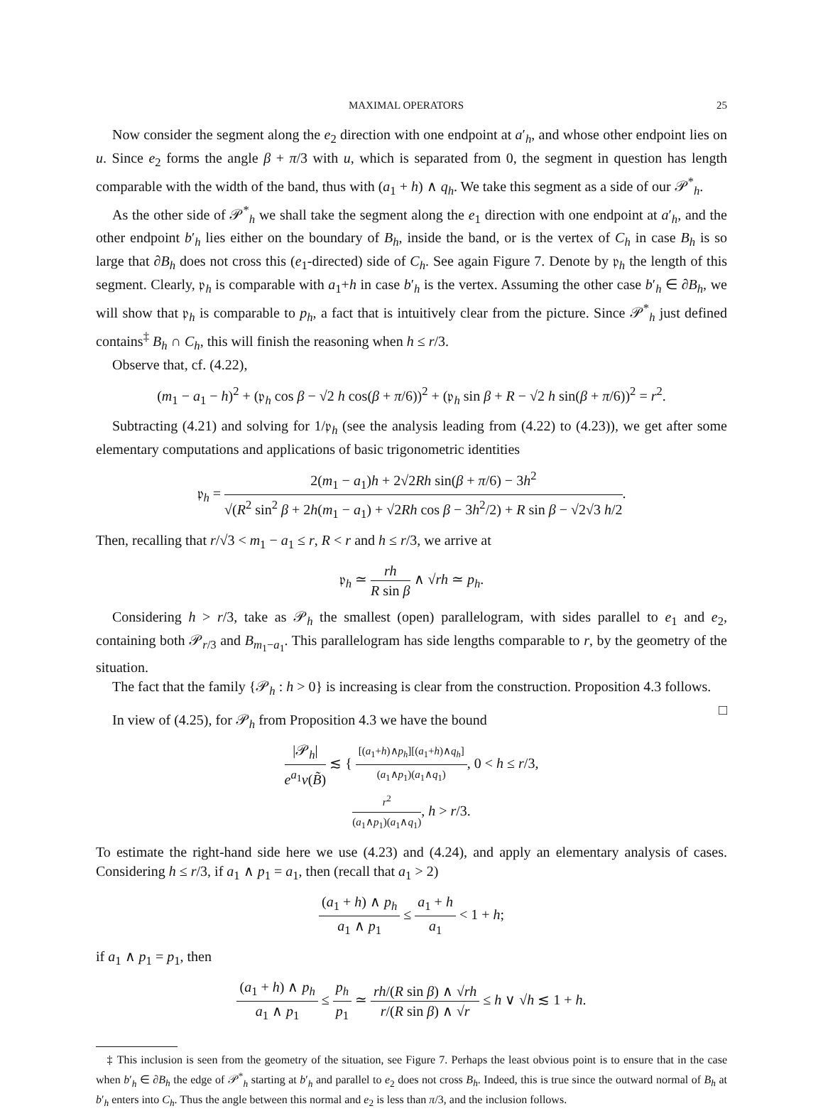MAXIMAL OPERATORS 25
Now consider the segment along the e<sub>2</sub> direction with one endpoint at a′<sub>h</sub>, and whose other endpoint lies on u. Since e<sub>2</sub> forms the angle β + π/3 with u, which is separated from 0, the segment in question has length comparable with the width of the band, thus with (a<sub>1</sub> + h) ∧ q<sub>h</sub>. We take this segment as a side of our 𝒫<sup>*</sup><sub>h</sub>.
As the other side of 𝒫<sup>*</sup><sub>h</sub> we shall take the segment along the e<sub>1</sub> direction with one endpoint at a′<sub>h</sub>, and the other endpoint b′<sub>h</sub> lies either on the boundary of B<sub>h</sub>, inside the band, or is the vertex of C<sub>h</sub> in case B<sub>h</sub> is so large that ∂B<sub>h</sub> does not cross this (e<sub>1</sub>-directed) side of C<sub>h</sub>. See again Figure 7. Denote by 𝔭<sub>h</sub> the length of this segment. Clearly, 𝔭<sub>h</sub> is comparable with a<sub>1</sub>+h in case b′<sub>h</sub> is the vertex. Assuming the other case b′<sub>h</sub> ∈ ∂B<sub>h</sub>, we will show that 𝔭<sub>h</sub> is comparable to p<sub>h</sub>, a fact that is intuitively clear from the picture. Since 𝒫<sup>*</sup><sub>h</sub> just defined contains<sup>‡</sup> B<sub>h</sub> ∩ C<sub>h</sub>, this will finish the reasoning when h ≤ r/3.
Observe that, cf. (4.22),
(m<sub>1</sub> − a<sub>1</sub> − h)<sup>2</sup> + (𝔭<sub>h</sub> cos β − √2 h cos(β + π/6))<sup>2</sup> + (𝔭<sub>h</sub> sin β + R − √2 h sin(β + π/6))<sup>2</sup> = r<sup>2</sup>.
Subtracting (4.21) and solving for 1/𝔭<sub>h</sub> (see the analysis leading from (4.22) to (4.23)), we get after some elementary computations and applications of basic trigonometric identities
𝔭<sub>h</sub> = 2(m<sub>1</sub> − a<sub>1</sub>)h + 2√2Rh sin(β + π/6) − 3h<sup>2</sup> √(R<sup>2</sup> sin<sup>2</sup> β + 2h(m<sub>1</sub> − a<sub>1</sub>) + √2Rh cos β − 3h<sup>2</sup>/2) + R sin β − √2√3 h/2.
Then, recalling that r/√3 < m<sub>1</sub> − a<sub>1</sub> ≤ r, R < r and h ≤ r/3, we arrive at
𝔭<sub>h</sub> ≃ rh R sin β ∧ √rh ≃ p<sub>h</sub>.
Considering h > r/3, take as 𝒫<sub>h</sub> the smallest (open) parallelogram, with sides parallel to e<sub>1</sub> and e<sub>2</sub>, containing both 𝒫<sub>r/3</sub> and B<sub>m<sub>1</sub>−a<sub>1</sub></sub>. This parallelogram has side lengths comparable to r, by the geometry of the situation.
The fact that the family {𝒫<sub>h</sub> : h > 0} is increasing is clear from the construction. Proposition 4.3 follows. □
In view of (4.25), for 𝒫<sub>h</sub> from Proposition 4.3 we have the bound
|𝒫<sub>h</sub>| e<sup>a<sub>1</sub></sup>ν(B̃) ≲ { [(a<sub>1</sub>+h)∧p<sub>h</sub>][(a<sub>1</sub>+h)∧q<sub>h</sub>] (a<sub>1</sub>∧p<sub>1</sub>)(a<sub>1</sub>∧q<sub>1</sub>), 0 < h ≤ r/3,
r<sup>2</sup> (a<sub>1</sub>∧p<sub>1</sub>)(a<sub>1</sub>∧q<sub>1</sub>), h > r/3.
To estimate the right-hand side here we use (4.23) and (4.24), and apply an elementary analysis of cases. Considering h ≤ r/3, if a<sub>1</sub> ∧ p<sub>1</sub> = a<sub>1</sub>, then (recall that a<sub>1</sub> > 2)
(a<sub>1</sub> + h) ∧ p<sub>h</sub> a<sub>1</sub> ∧ p<sub>1</sub> ≤ a<sub>1</sub> + h a<sub>1</sub> < 1 + h;
if a<sub>1</sub> ∧ p<sub>1</sub> = p<sub>1</sub>, then
(a<sub>1</sub> + h) ∧ p<sub>h</sub> a<sub>1</sub> ∧ p<sub>1</sub> ≤ p<sub>h</sub> p<sub>1</sub> ≃ rh/(R sin β) ∧ √rh r/(R sin β) ∧ √r ≤ h ∨ √h ≲ 1 + h.
‡ This inclusion is seen from the geometry of the situation, see Figure 7. Perhaps the least obvious point is to ensure that in the case when b′<sub>h</sub> ∈ ∂B<sub>h</sub> the edge of 𝒫<sup>*</sup><sub>h</sub> starting at b′<sub>h</sub> and parallel to e<sub>2</sub> does not cross B<sub>h</sub>. Indeed, this is true since the outward normal of B<sub>h</sub> at b′<sub>h</sub> enters into C<sub>h</sub>. Thus the angle between this normal and e<sub>2</sub> is less than π/3, and the inclusion follows.